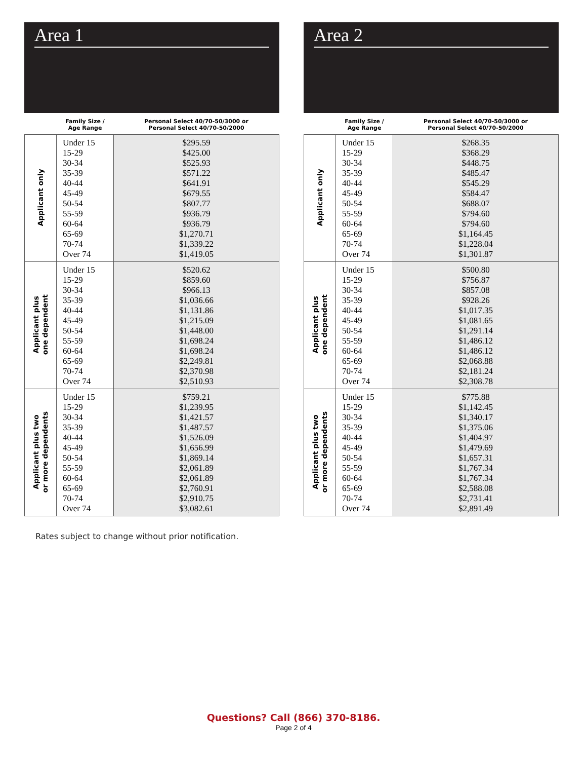Area 1
| | Family Size / Age Range | Personal Select 40/70-50/3000 or Personal Select 40/70-50/2000 |
| --- | --- | --- |
| Applicant only | Under 15 15-29 30-34 35-39 40-44 45-49 50-54 55-59 60-64 65-69 70-74 Over 74 | $295.59 $425.00 $525.93 $571.22 $641.91 $679.55 $807.77 $936.79 $936.79 $1,270.71 $1,339.22 $1,419.05 |
| Applicant plus one dependent | Under 15 15-29 30-34 35-39 40-44 45-49 50-54 55-59 60-64 65-69 70-74 Over 74 | $520.62 $859.60 $966.13 $1,036.66 $1,131.86 $1,215.09 $1,448.00 $1,698.24 $1,698.24 $2,249.81 $2,370.98 $2,510.93 |
| Applicant plus two or more dependents | Under 15 15-29 30-34 35-39 40-44 45-49 50-54 55-59 60-64 65-69 70-74 Over 74 | $759.21 $1,239.95 $1,421.57 $1,487.57 $1,526.09 $1,656.99 $1,869.14 $2,061.89 $2,061.89 $2,760.91 $2,910.75 $3,082.61 |
Area 2
| | Family Size / Age Range | Personal Select 40/70-50/3000 or Personal Select 40/70-50/2000 |
| --- | --- | --- |
| Applicant only | Under 15 15-29 30-34 35-39 40-44 45-49 50-54 55-59 60-64 65-69 70-74 Over 74 | $268.35 $368.29 $448.75 $485.47 $545.29 $584.47 $688.07 $794.60 $794.60 $1,164.45 $1,228.04 $1,301.87 |
| Applicant plus one dependent | Under 15 15-29 30-34 35-39 40-44 45-49 50-54 55-59 60-64 65-69 70-74 Over 74 | $500.80 $756.87 $857.08 $928.26 $1,017.35 $1,081.65 $1,291.14 $1,486.12 $1,486.12 $2,068.88 $2,181.24 $2,308.78 |
| Applicant plus two or more dependents | Under 15 15-29 30-34 35-39 40-44 45-49 50-54 55-59 60-64 65-69 70-74 Over 74 | $775.88 $1,142.45 $1,340.17 $1,375.06 $1,404.97 $1,479.69 $1,657.31 $1,767.34 $1,767.34 $2,588.08 $2,731.41 $2,891.49 |
Rates subject to change without prior notification.
Questions? Call (866) 370-8186.
Page 2 of 4